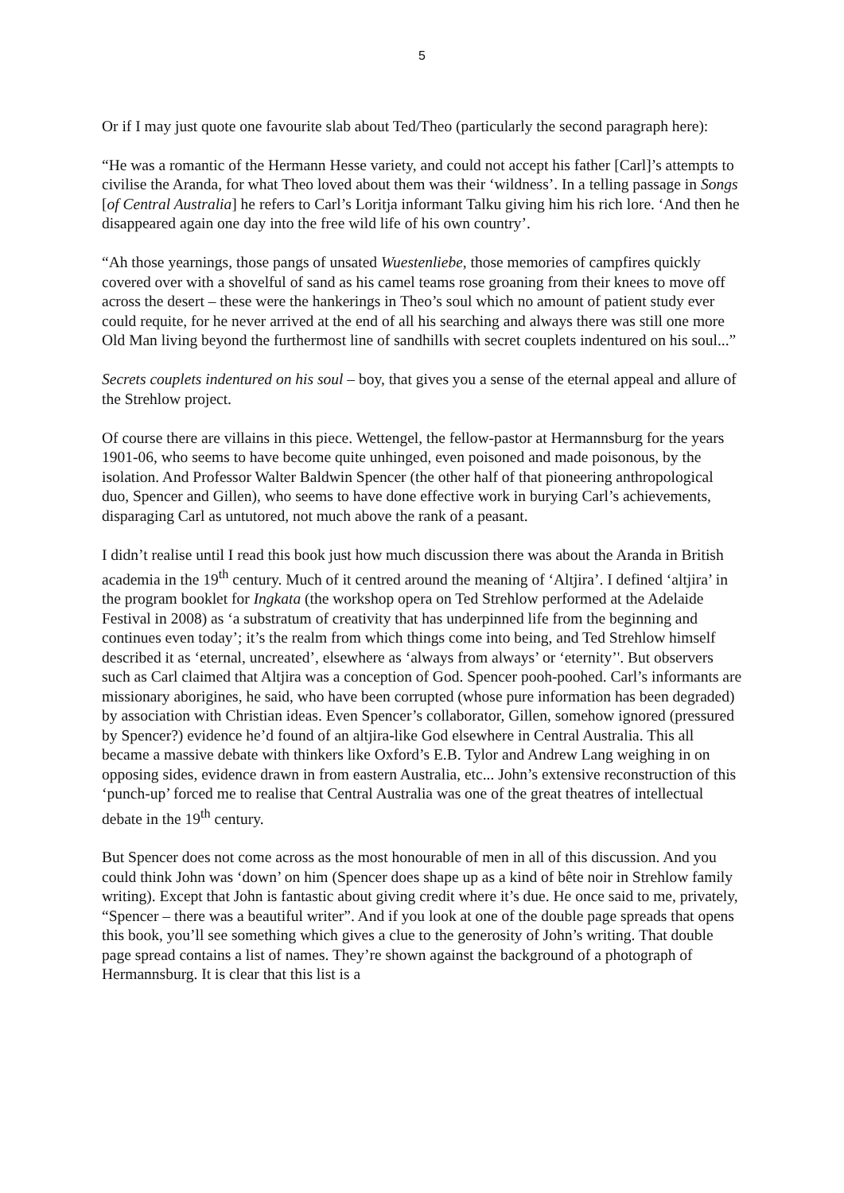5
Or if I may just quote one favourite slab about Ted/Theo (particularly the second paragraph here):
“He was a romantic of the Hermann Hesse variety, and could not accept his father [Carl]’s attempts to civilise the Aranda, for what Theo loved about them was their ‘wildness’. In a telling passage in Songs [of Central Australia] he refers to Carl’s Loritja informant Talku giving him his rich lore. ‘And then he disappeared again one day into the free wild life of his own country’.
“Ah those yearnings, those pangs of unsated Wuestenliebe, those memories of campfires quickly covered over with a shovelful of sand as his camel teams rose groaning from their knees to move off across the desert – these were the hankerings in Theo’s soul which no amount of patient study ever could requite, for he never arrived at the end of all his searching and always there was still one more Old Man living beyond the furthermost line of sandhills with secret couplets indentured on his soul...”
Secrets couplets indentured on his soul – boy, that gives you a sense of the eternal appeal and allure of the Strehlow project.
Of course there are villains in this piece. Wettengel, the fellow-pastor at Hermannsburg for the years 1901-06, who seems to have become quite unhinged, even poisoned and made poisonous, by the isolation. And Professor Walter Baldwin Spencer (the other half of that pioneering anthropological duo, Spencer and Gillen), who seems to have done effective work in burying Carl’s achievements, disparaging Carl as untutored, not much above the rank of a peasant.
I didn’t realise until I read this book just how much discussion there was about the Aranda in British academia in the 19<sup>th</sup> century. Much of it centred around the meaning of ‘Altjira’. I defined ‘altjira’ in the program booklet for Ingkata (the workshop opera on Ted Strehlow performed at the Adelaide Festival in 2008) as ‘a substratum of creativity that has underpinned life from the beginning and continues even today’; it’s the realm from which things come into being, and Ted Strehlow himself described it as ‘eternal, uncreated’, elsewhere as ‘always from always’ or ‘eternity’'. But observers such as Carl claimed that Altjira was a conception of God. Spencer pooh-poohed. Carl’s informants are missionary aborigines, he said, who have been corrupted (whose pure information has been degraded) by association with Christian ideas. Even Spencer’s collaborator, Gillen, somehow ignored (pressured by Spencer?) evidence he’d found of an altjira-like God elsewhere in Central Australia. This all became a massive debate with thinkers like Oxford’s E.B. Tylor and Andrew Lang weighing in on opposing sides, evidence drawn in from eastern Australia, etc... John’s extensive reconstruction of this ‘punch-up’ forced me to realise that Central Australia was one of the great theatres of intellectual debate in the 19<sup>th</sup> century.
But Spencer does not come across as the most honourable of men in all of this discussion. And you could think John was ‘down’ on him (Spencer does shape up as a kind of bête noir in Strehlow family writing). Except that John is fantastic about giving credit where it’s due. He once said to me, privately, “Spencer – there was a beautiful writer”. And if you look at one of the double page spreads that opens this book, you’ll see something which gives a clue to the generosity of John’s writing. That double page spread contains a list of names. They’re shown against the background of a photograph of Hermannsburg. It is clear that this list is a